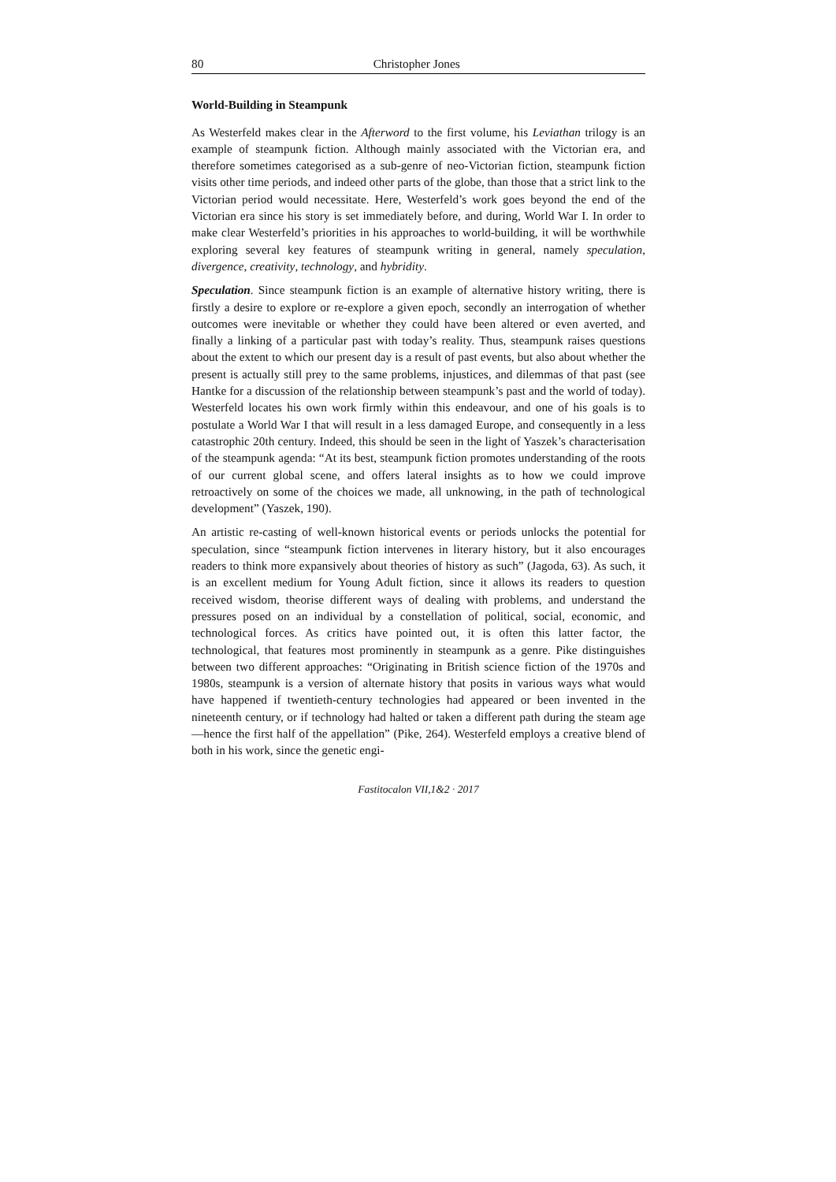80 Christopher Jones
World-Building in Steampunk
As Westerfeld makes clear in the Afterword to the first volume, his Leviathan trilogy is an example of steampunk fiction. Although mainly associated with the Victorian era, and therefore sometimes categorised as a sub-genre of neo-Victorian fiction, steampunk fiction visits other time periods, and indeed other parts of the globe, than those that a strict link to the Victorian period would necessitate. Here, Westerfeld’s work goes beyond the end of the Victorian era since his story is set immediately before, and during, World War I. In order to make clear Westerfeld’s priorities in his approaches to world-building, it will be worthwhile exploring several key features of steampunk writing in general, namely speculation, divergence, creativity, technology, and hybridity.
Speculation. Since steampunk fiction is an example of alternative history writing, there is firstly a desire to explore or re-explore a given epoch, secondly an interrogation of whether outcomes were inevitable or whether they could have been altered or even averted, and finally a linking of a particular past with today’s reality. Thus, steampunk raises questions about the extent to which our present day is a result of past events, but also about whether the present is actually still prey to the same problems, injustices, and dilemmas of that past (see Hantke for a discussion of the relationship between steampunk’s past and the world of today). Westerfeld locates his own work firmly within this endeavour, and one of his goals is to postulate a World War I that will result in a less damaged Europe, and consequently in a less catastrophic 20th century. Indeed, this should be seen in the light of Yaszek’s characterisation of the steampunk agenda: “At its best, steampunk fiction promotes understanding of the roots of our current global scene, and offers lateral insights as to how we could improve retroactively on some of the choices we made, all unknowing, in the path of technological development” (Yaszek, 190).
An artistic re-casting of well-known historical events or periods unlocks the potential for speculation, since “steampunk fiction intervenes in literary history, but it also encourages readers to think more expansively about theories of history as such” (Jagoda, 63). As such, it is an excellent medium for Young Adult fiction, since it allows its readers to question received wisdom, theorise different ways of dealing with problems, and understand the pressures posed on an individual by a constellation of political, social, economic, and technological forces. As critics have pointed out, it is often this latter factor, the technological, that features most prominently in steampunk as a genre. Pike distinguishes between two different approaches: “Originating in British science fiction of the 1970s and 1980s, steampunk is a version of alternate history that posits in various ways what would have happened if twentieth-century technologies had appeared or been invented in the nineteenth century, or if technology had halted or taken a different path during the steam age—hence the first half of the appellation” (Pike, 264). Westerfeld employs a creative blend of both in his work, since the genetic engi-
Fastitocalon VII,1&2 · 2017